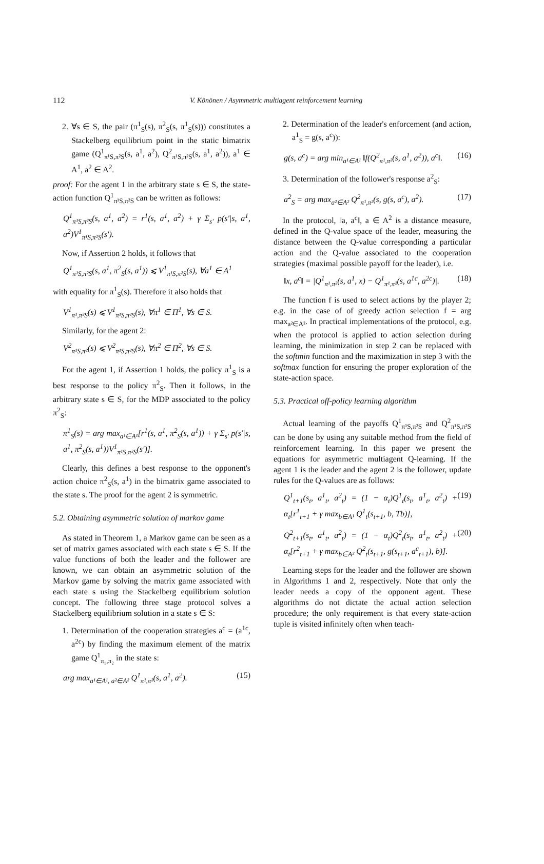112
V. Könönen / Asymmetric multiagent reinforcement learning
2. ∀s ∈ S, the pair (π<sup>1</sup><sub>S</sub>(s), π<sup>2</sup><sub>S</sub>(s, π<sup>1</sup><sub>S</sub>(s))) constitutes a Stackelberg equilibrium point in the static bimatrix game (Q<sup>1</sup><sub>π¹S,π²S</sub>(s, a<sup>1</sup>, a<sup>2</sup>), Q<sup>2</sup><sub>π¹S,π²S</sub>(s, a<sup>1</sup>, a<sup>2</sup>)), a<sup>1</sup> ∈ A<sup>1</sup>, a<sup>2</sup> ∈ A<sup>2</sup>.
proof: For the agent 1 in the arbitrary state s ∈ S, the state-action function Q<sup>1</sup><sub>π¹S,π²S</sub> can be written as follows:
Q<sup>1</sup><sub>π¹S,π²S</sub>(s, a<sup>1</sup>, a<sup>2</sup>) = r<sup>1</sup>(s, a<sup>1</sup>, a<sup>2</sup>) + γ Σ<sub>s′</sub> p(s′|s, a<sup>1</sup>, a<sup>2</sup>)V<sup>1</sup><sub>π¹S,π²S</sub>(s′).
Now, if Assertion 2 holds, it follows that
Q<sup>1</sup><sub>π¹S,π²S</sub>(s, a<sup>1</sup>, π<sup>2</sup><sub>S</sub>(s, a<sup>1</sup>)) ⩽ V<sup>1</sup><sub>π¹S,π²S</sub>(s), ∀a<sup>1</sup> ∈ A<sup>1</sup>
with equality for π<sup>1</sup><sub>S</sub>(s). Therefore it also holds that
V<sup>1</sup><sub>π¹,π²S</sub>(s) ⩽ V<sup>1</sup><sub>π¹S,π²S</sub>(s), ∀π<sup>1</sup> ∈ Π<sup>1</sup>, ∀s ∈ S.
Similarly, for the agent 2:
V<sup>2</sup><sub>π¹S,π²</sub>(s) ⩽ V<sup>2</sup><sub>π¹S,π²S</sub>(s), ∀π<sup>2</sup> ∈ Π<sup>2</sup>, ∀s ∈ S.
For the agent 1, if Assertion 1 holds, the policy π<sup>1</sup><sub>S</sub> is a best response to the policy π<sup>2</sup><sub>S</sub>. Then it follows, in the arbitrary state s ∈ S, for the MDP associated to the policy π<sup>2</sup><sub>S</sub>:
π<sup>1</sup><sub>S</sub>(s) = arg max<sub>a¹∈A¹</sub>[r<sup>1</sup>(s, a<sup>1</sup>, π<sup>2</sup><sub>S</sub>(s, a<sup>1</sup>)) + γ Σ<sub>s′</sub> p(s′|s, a<sup>1</sup>, π<sup>2</sup><sub>S</sub>(s, a<sup>1</sup>))V<sup>1</sup><sub>π¹S,π²S</sub>(s′)].
Clearly, this defines a best response to the opponent's action choice π<sup>2</sup><sub>S</sub>(s, a<sup>1</sup>) in the bimatrix game associated to the state s. The proof for the agent 2 is symmetric.
5.2. Obtaining asymmetric solution of markov game
As stated in Theorem 1, a Markov game can be seen as a set of matrix games associated with each state s ∈ S. If the value functions of both the leader and the follower are known, we can obtain an asymmetric solution of the Markov game by solving the matrix game associated with each state s using the Stackelberg equilibrium solution concept. The following three stage protocol solves a Stackelberg equilibrium solution in a state s ∈ S:
1. Determination of the cooperation strategies a<sup>c</sup> = (a<sup>1c</sup>, a<sup>2c</sup>) by finding the maximum element of the matrix game Q<sup>1</sup><sub>π₁,π₂</sub> in the state s:
arg max<sub>a¹∈A¹, a²∈A²</sub> Q<sup>1</sup><sub>π¹,π²</sub>(s, a<sup>1</sup>, a<sup>2</sup>). (15)
2. Determination of the leader's enforcement (and action, a<sup>1</sup><sub>S</sub> = g(s, a<sup>c</sup>)):
g(s, a<sup>c</sup>) = arg min<sub>a¹∈A¹</sub> ‖f(Q<sup>2</sup><sub>π¹,π²</sub>(s, a<sup>1</sup>, a<sup>2</sup>)), a<sup>c</sup>‖. (16)
3. Determination of the follower's response a<sup>2</sup><sub>S</sub>:
a<sup>2</sup><sub>S</sub> = arg max<sub>a²∈A²</sub> Q<sup>2</sup><sub>π¹,π²</sub>(s, g(s, a<sup>c</sup>), a<sup>2</sup>). (17)
In the protocol, ‖a, a<sup>c</sup>‖, a ∈ A<sup>2</sup> is a distance measure, defined in the Q-value space of the leader, measuring the distance between the Q-value corresponding a particular action and the Q-value associated to the cooperation strategies (maximal possible payoff for the leader), i.e.
‖x, a<sup>c</sup>‖ = |Q<sup>1</sup><sub>π¹,π²</sub>(s, a<sup>1</sup>, x) − Q<sup>1</sup><sub>π¹,π²</sub>(s, a<sup>1c</sup>, a<sup>2c</sup>)|. (18)
The function f is used to select actions by the player 2; e.g. in the case of of greedy action selection f = arg max<sub>a²∈A²</sub>. In practical implementations of the protocol, e.g. when the protocol is applied to action selection during learning, the minimization in step 2 can be replaced with the softmin function and the maximization in step 3 with the softmax function for ensuring the proper exploration of the state-action space.
5.3. Practical off-policy learning algorithm
Actual learning of the payoffs Q<sup>1</sup><sub>π¹S,π²S</sub> and Q<sup>2</sup><sub>π¹S,π²S</sub> can be done by using any suitable method from the field of reinforcement learning. In this paper we present the equations for asymmetric multiagent Q-learning. If the agent 1 is the leader and the agent 2 is the follower, update rules for the Q-values are as follows:
Q<sup>1</sup><sub>t+1</sub>(s<sub>t</sub>, a<sup>1</sup><sub>t</sub>, a<sup>2</sup><sub>t</sub>) = (1 − α<sub>t</sub>)Q<sup>1</sup><sub>t</sub>(s<sub>t</sub>, a<sup>1</sup><sub>t</sub>, a<sup>2</sup><sub>t</sub>) + α<sub>t</sub>[r<sup>1</sup><sub>t+1</sub> + γ max<sub>b∈A¹</sub> Q<sup>1</sup><sub>t</sub>(s<sub>t+1</sub>, b, Tb)], (19)
Q<sup>2</sup><sub>t+1</sub>(s<sub>t</sub>, a<sup>1</sup><sub>t</sub>, a<sup>2</sup><sub>t</sub>) = (1 − α<sub>t</sub>)Q<sup>2</sup><sub>t</sub>(s<sub>t</sub>, a<sup>1</sup><sub>t</sub>, a<sup>2</sup><sub>t</sub>) + α<sub>t</sub>[r<sup>2</sup><sub>t+1</sub> + γ max<sub>b∈A²</sub> Q<sup>2</sup><sub>t</sub>(s<sub>t+1</sub>, g(s<sub>t+1</sub>, a<sup>c</sup><sub>t+1</sub>), b)]. (20)
Learning steps for the leader and the follower are shown in Algorithms 1 and 2, respectively. Note that only the leader needs a copy of the opponent agent. These algorithms do not dictate the actual action selection procedure; the only requirement is that every state-action tuple is visited infinitely often when teach-